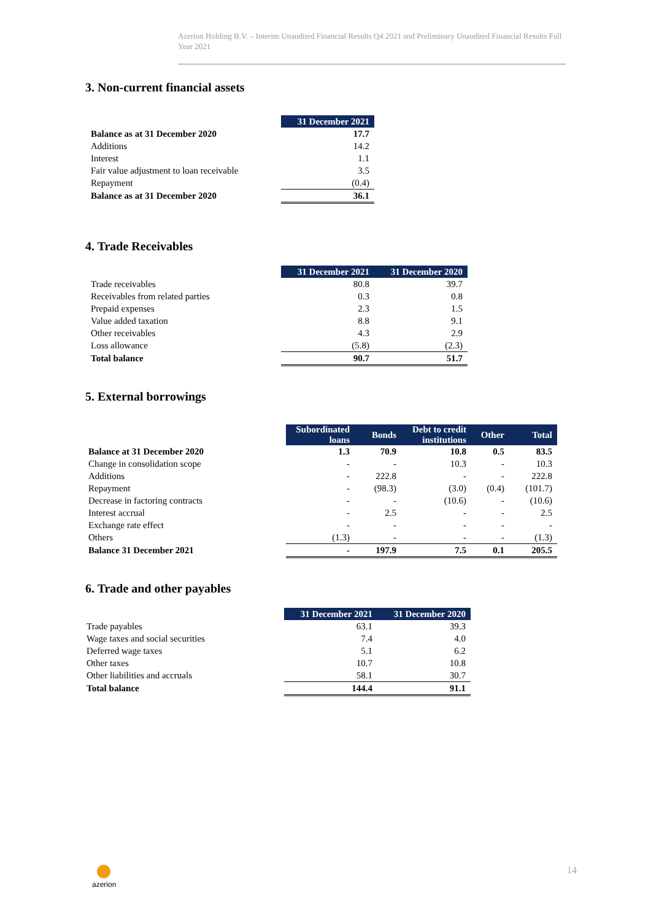Azerion Holding B.V. – Interim Unaudited Financial Results Q4 2021 and Preliminary Unaudited Financial Results Full Year 2021
3. Non-current financial assets
| | 31 December 2021 |
| Balance as at 31 December 2020 | 17.7 |
| Additions | 14.2 |
| Interest | 1.1 |
| Fair value adjustment to loan receivable | 3.5 |
| Repayment | (0.4) |
| Balance as at 31 December 2020 | 36.1 |
4. Trade Receivables
| | 31 December 2021 | 31 December 2020 |
| Trade receivables | 80.8 | 39.7 |
| Receivables from related parties | 0.3 | 0.8 |
| Prepaid expenses | 2.3 | 1.5 |
| Value added taxation | 8.8 | 9.1 |
| Other receivables | 4.3 | 2.9 |
| Loss allowance | (5.8) | (2.3) |
| Total balance | 90.7 | 51.7 |
5. External borrowings
| | Subordinated loans | Bonds | Debt to credit institutions | Other | Total |
| Balance at 31 December 2020 | 1.3 | 70.9 | 10.8 | 0.5 | 83.5 |
| Change in consolidation scope | - | - | 10.3 | - | 10.3 |
| Additions | - | 222.8 | - | - | 222.8 |
| Repayment | - | (98.3) | (3.0) | (0.4) | (101.7) |
| Decrease in factoring contracts | - | - | (10.6) | - | (10.6) |
| Interest accrual | - | 2.5 | - | - | 2.5 |
| Exchange rate effect | - | - | - | - | - |
| Others | (1.3) | - | - | - | (1.3) |
| Balance 31 December 2021 | - | 197.9 | 7.5 | 0.1 | 205.5 |
6. Trade and other payables
| | 31 December 2021 | 31 December 2020 |
| Trade payables | 63.1 | 39.3 |
| Wage taxes and social securities | 7.4 | 4.0 |
| Deferred wage taxes | 5.1 | 6.2 |
| Other taxes | 10.7 | 10.8 |
| Other liabilities and accruals | 58.1 | 30.7 |
| Total balance | 144.4 | 91.1 |
azerion
14